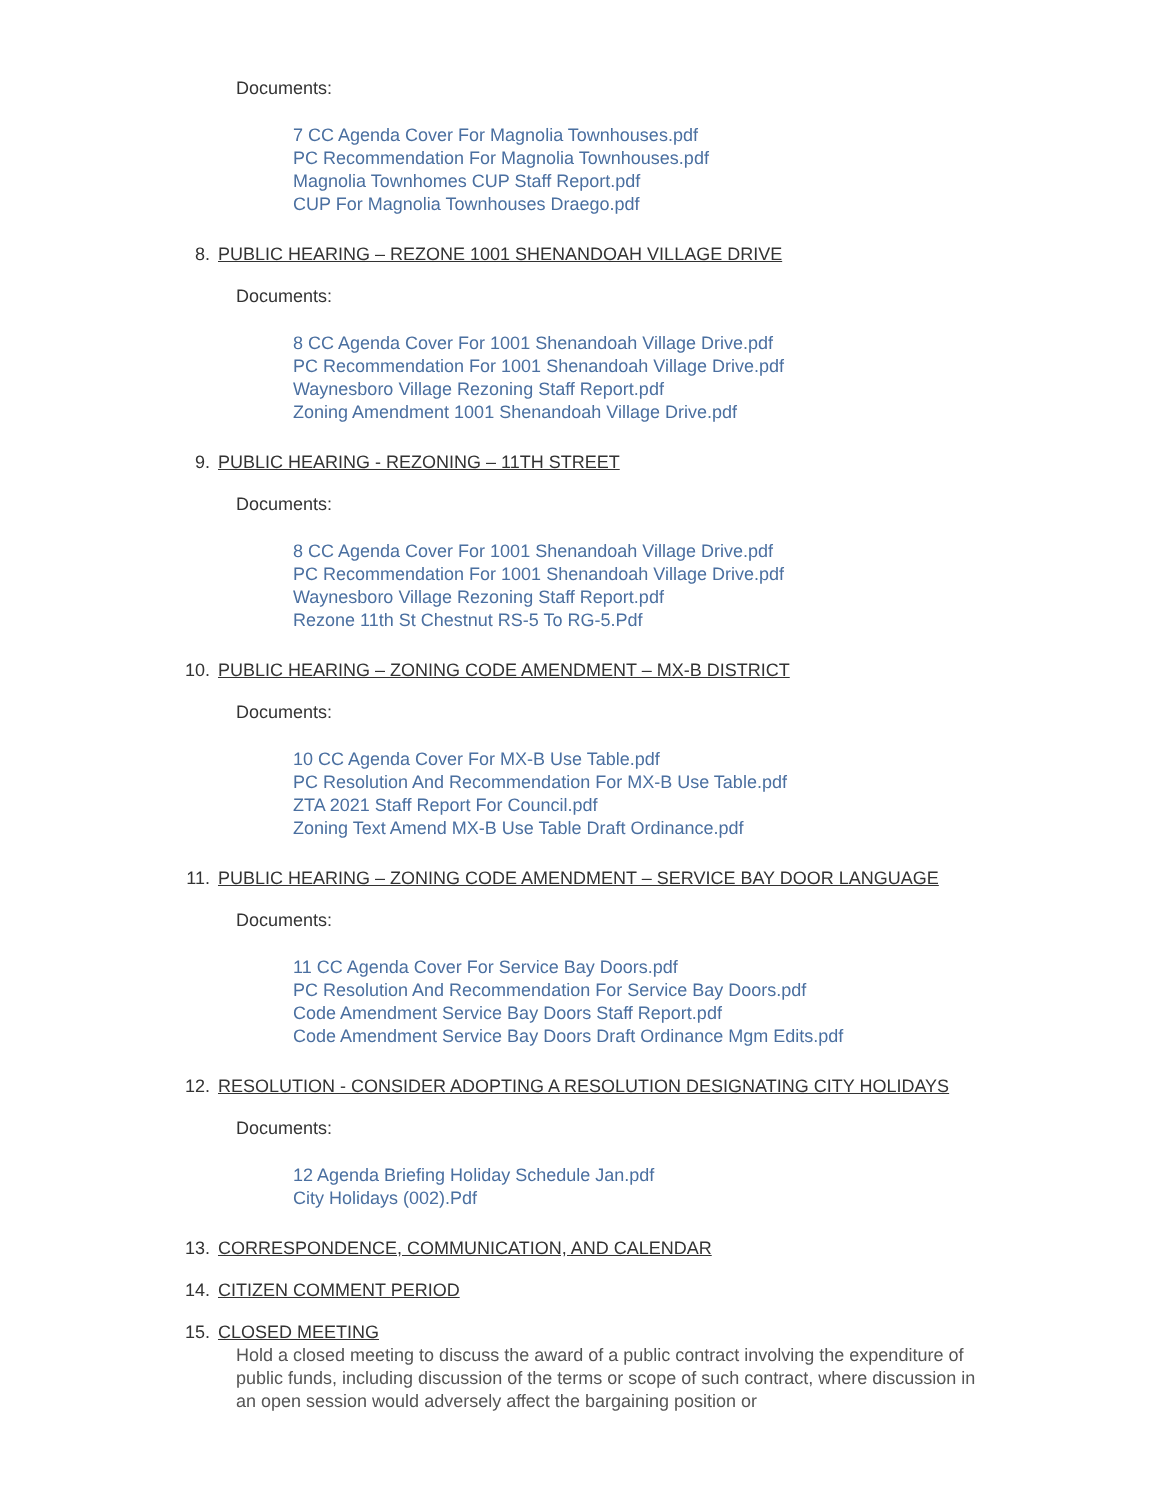Documents:
7 CC Agenda Cover For Magnolia Townhouses.pdf
PC Recommendation For Magnolia Townhouses.pdf
Magnolia Townhomes CUP Staff Report.pdf
CUP For Magnolia Townhouses Draego.pdf
8. PUBLIC HEARING – REZONE 1001 SHENANDOAH VILLAGE DRIVE
Documents:
8 CC Agenda Cover For 1001 Shenandoah Village Drive.pdf
PC Recommendation For 1001 Shenandoah Village Drive.pdf
Waynesboro Village Rezoning Staff Report.pdf
Zoning Amendment 1001 Shenandoah Village Drive.pdf
9. PUBLIC HEARING - REZONING – 11TH STREET
Documents:
8 CC Agenda Cover For 1001 Shenandoah Village Drive.pdf
PC Recommendation For 1001 Shenandoah Village Drive.pdf
Waynesboro Village Rezoning Staff Report.pdf
Rezone 11th St Chestnut RS-5 To RG-5.Pdf
10. PUBLIC HEARING – ZONING CODE AMENDMENT – MX-B DISTRICT
Documents:
10 CC Agenda Cover For MX-B Use Table.pdf
PC Resolution And Recommendation For MX-B Use Table.pdf
ZTA 2021 Staff Report For Council.pdf
Zoning Text Amend MX-B Use Table Draft Ordinance.pdf
11. PUBLIC HEARING – ZONING CODE AMENDMENT – SERVICE BAY DOOR LANGUAGE
Documents:
11 CC Agenda Cover For Service Bay Doors.pdf
PC Resolution And Recommendation For Service Bay Doors.pdf
Code Amendment Service Bay Doors Staff Report.pdf
Code Amendment Service Bay Doors Draft Ordinance Mgm Edits.pdf
12. RESOLUTION - CONSIDER ADOPTING A RESOLUTION DESIGNATING CITY HOLIDAYS
Documents:
12 Agenda Briefing Holiday Schedule Jan.pdf
City Holidays (002).Pdf
13. CORRESPONDENCE, COMMUNICATION, AND CALENDAR
14. CITIZEN COMMENT PERIOD
15. CLOSED MEETING
Hold a closed meeting to discuss the award of a public contract involving the expenditure of public funds, including discussion of the terms or scope of such contract, where discussion in an open session would adversely affect the bargaining position or